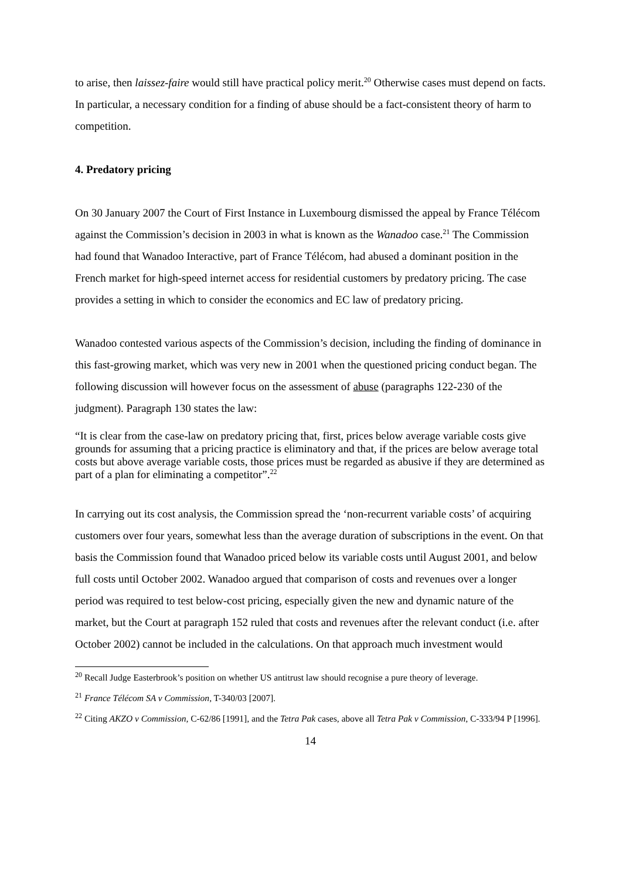to arise, then laissez-faire would still have practical policy merit.<sup>20</sup> Otherwise cases must depend on facts. In particular, a necessary condition for a finding of abuse should be a fact-consistent theory of harm to competition.
4. Predatory pricing
On 30 January 2007 the Court of First Instance in Luxembourg dismissed the appeal by France Télécom against the Commission’s decision in 2003 in what is known as the Wanadoo case.<sup>21</sup> The Commission had found that Wanadoo Interactive, part of France Télécom, had abused a dominant position in the French market for high-speed internet access for residential customers by predatory pricing. The case provides a setting in which to consider the economics and EC law of predatory pricing.
Wanadoo contested various aspects of the Commission’s decision, including the finding of dominance in this fast-growing market, which was very new in 2001 when the questioned pricing conduct began. The following discussion will however focus on the assessment of abuse (paragraphs 122-230 of the judgment). Paragraph 130 states the law:
“It is clear from the case-law on predatory pricing that, first, prices below average variable costs give grounds for assuming that a pricing practice is eliminatory and that, if the prices are below average total costs but above average variable costs, those prices must be regarded as abusive if they are determined as part of a plan for eliminating a competitor”.<sup>22</sup>
In carrying out its cost analysis, the Commission spread the ‘non-recurrent variable costs’ of acquiring customers over four years, somewhat less than the average duration of subscriptions in the event. On that basis the Commission found that Wanadoo priced below its variable costs until August 2001, and below full costs until October 2002. Wanadoo argued that comparison of costs and revenues over a longer period was required to test below-cost pricing, especially given the new and dynamic nature of the market, but the Court at paragraph 152 ruled that costs and revenues after the relevant conduct (i.e. after October 2002) cannot be included in the calculations. On that approach much investment would
<sup>20</sup> Recall Judge Easterbrook’s position on whether US antitrust law should recognise a pure theory of leverage.
<sup>21</sup> France Télécom SA v Commission, T-340/03 [2007].
<sup>22</sup> Citing AKZO v Commission, C-62/86 [1991], and the Tetra Pak cases, above all Tetra Pak v Commission, C-333/94 P [1996].
14